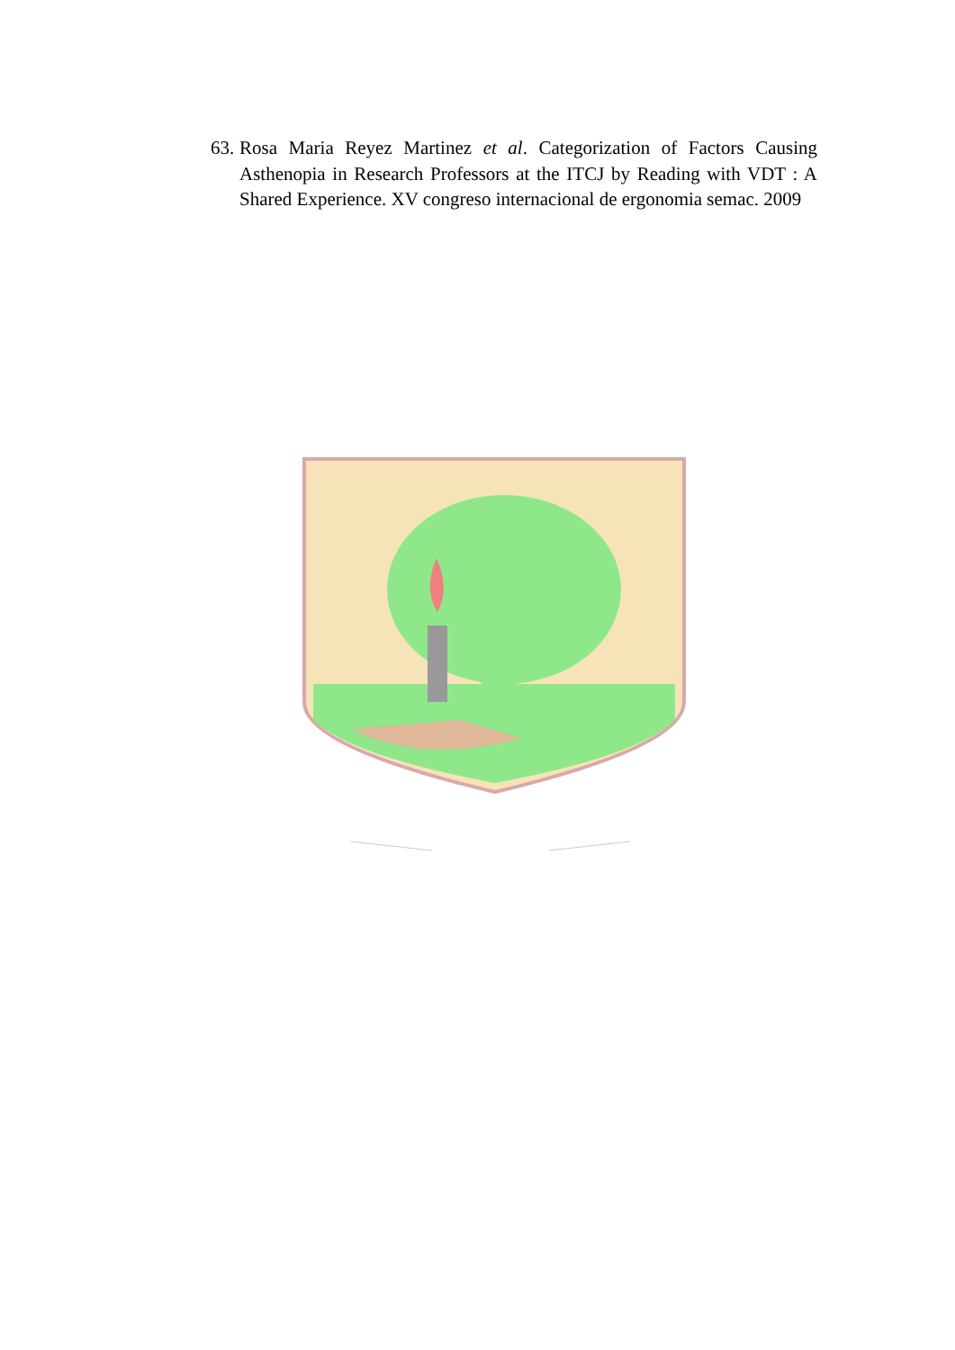63. Rosa Maria Reyez Martinez et al. Categorization of Factors Causing Asthenopia in Research Professors at the ITCJ by Reading with VDT : A Shared Experience. XV congreso internacional de ergonomia semac. 2009